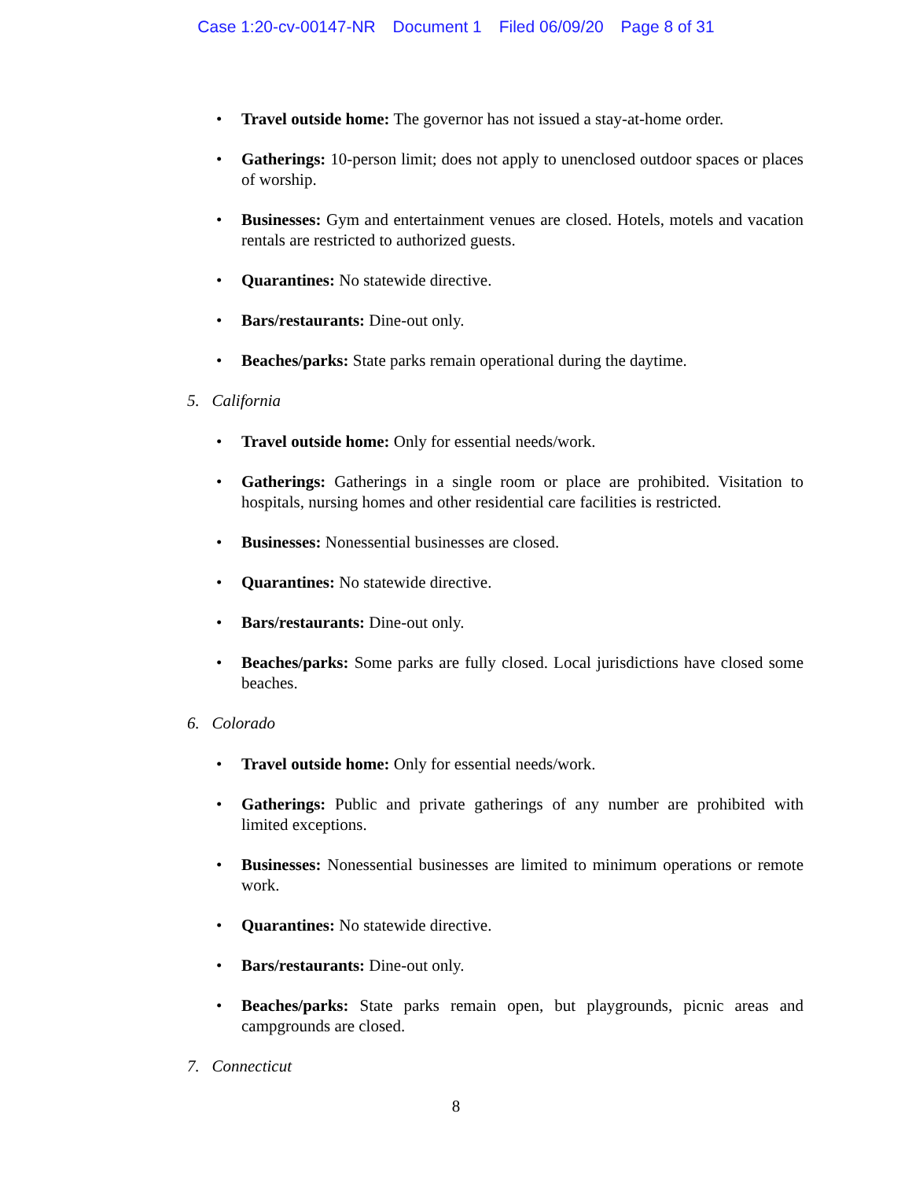Case 1:20-cv-00147-NR Document 1 Filed 06/09/20 Page 8 of 31
Travel outside home: The governor has not issued a stay-at-home order.
Gatherings: 10-person limit; does not apply to unenclosed outdoor spaces or places of worship.
Businesses: Gym and entertainment venues are closed. Hotels, motels and vacation rentals are restricted to authorized guests.
Quarantines: No statewide directive.
Bars/restaurants: Dine-out only.
Beaches/parks: State parks remain operational during the daytime.
5. California
Travel outside home: Only for essential needs/work.
Gatherings: Gatherings in a single room or place are prohibited. Visitation to hospitals, nursing homes and other residential care facilities is restricted.
Businesses: Nonessential businesses are closed.
Quarantines: No statewide directive.
Bars/restaurants: Dine-out only.
Beaches/parks: Some parks are fully closed. Local jurisdictions have closed some beaches.
6. Colorado
Travel outside home: Only for essential needs/work.
Gatherings: Public and private gatherings of any number are prohibited with limited exceptions.
Businesses: Nonessential businesses are limited to minimum operations or remote work.
Quarantines: No statewide directive.
Bars/restaurants: Dine-out only.
Beaches/parks: State parks remain open, but playgrounds, picnic areas and campgrounds are closed.
7. Connecticut
8